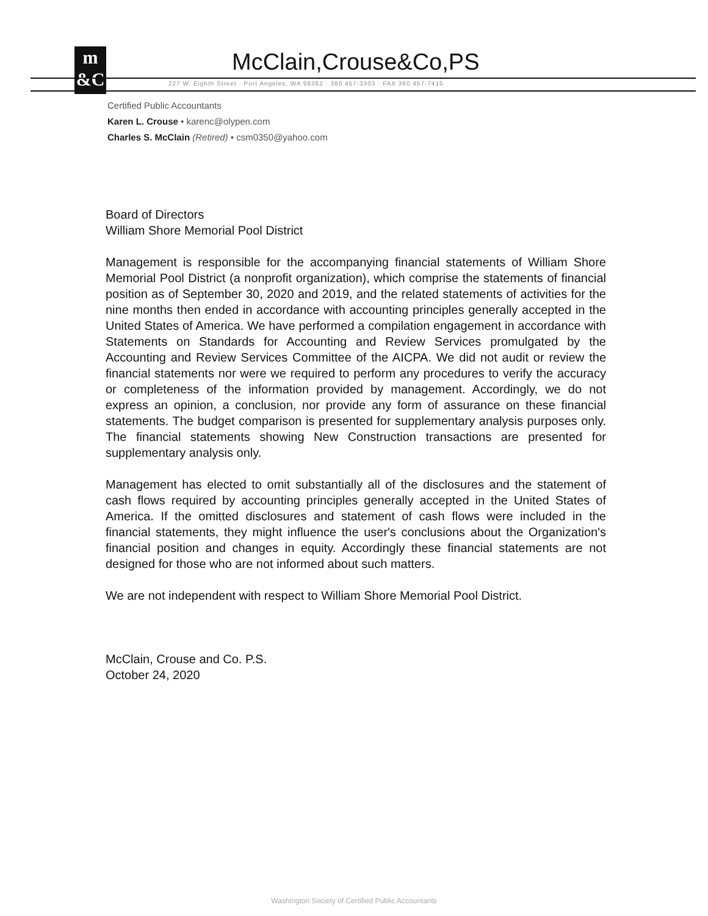m
&C
McClain,Crouse&Co,PS
227 W. Eighth Street · Port Angeles, WA 98362 · 360 457-3303 · FAX 360 457-7415
Certified Public Accountants
Karen L. Crouse • karenc@olypen.com
Charles S. McClain (Retired) • csm0350@yahoo.com
Board of Directors
William Shore Memorial Pool District
Management is responsible for the accompanying financial statements of William Shore Memorial Pool District (a nonprofit organization), which comprise the statements of financial position as of September 30, 2020 and 2019, and the related statements of activities for the nine months then ended in accordance with accounting principles generally accepted in the United States of America. We have performed a compilation engagement in accordance with Statements on Standards for Accounting and Review Services promulgated by the Accounting and Review Services Committee of the AICPA. We did not audit or review the financial statements nor were we required to perform any procedures to verify the accuracy or completeness of the information provided by management. Accordingly, we do not express an opinion, a conclusion, nor provide any form of assurance on these financial statements. The budget comparison is presented for supplementary analysis purposes only. The financial statements showing New Construction transactions are presented for supplementary analysis only.
Management has elected to omit substantially all of the disclosures and the statement of cash flows required by accounting principles generally accepted in the United States of America. If the omitted disclosures and statement of cash flows were included in the financial statements, they might influence the user's conclusions about the Organization's financial position and changes in equity. Accordingly these financial statements are not designed for those who are not informed about such matters.
We are not independent with respect to William Shore Memorial Pool District.
McClain, Crouse and Co. P.S.
October 24, 2020
Washington Society of Certified Public Accountants